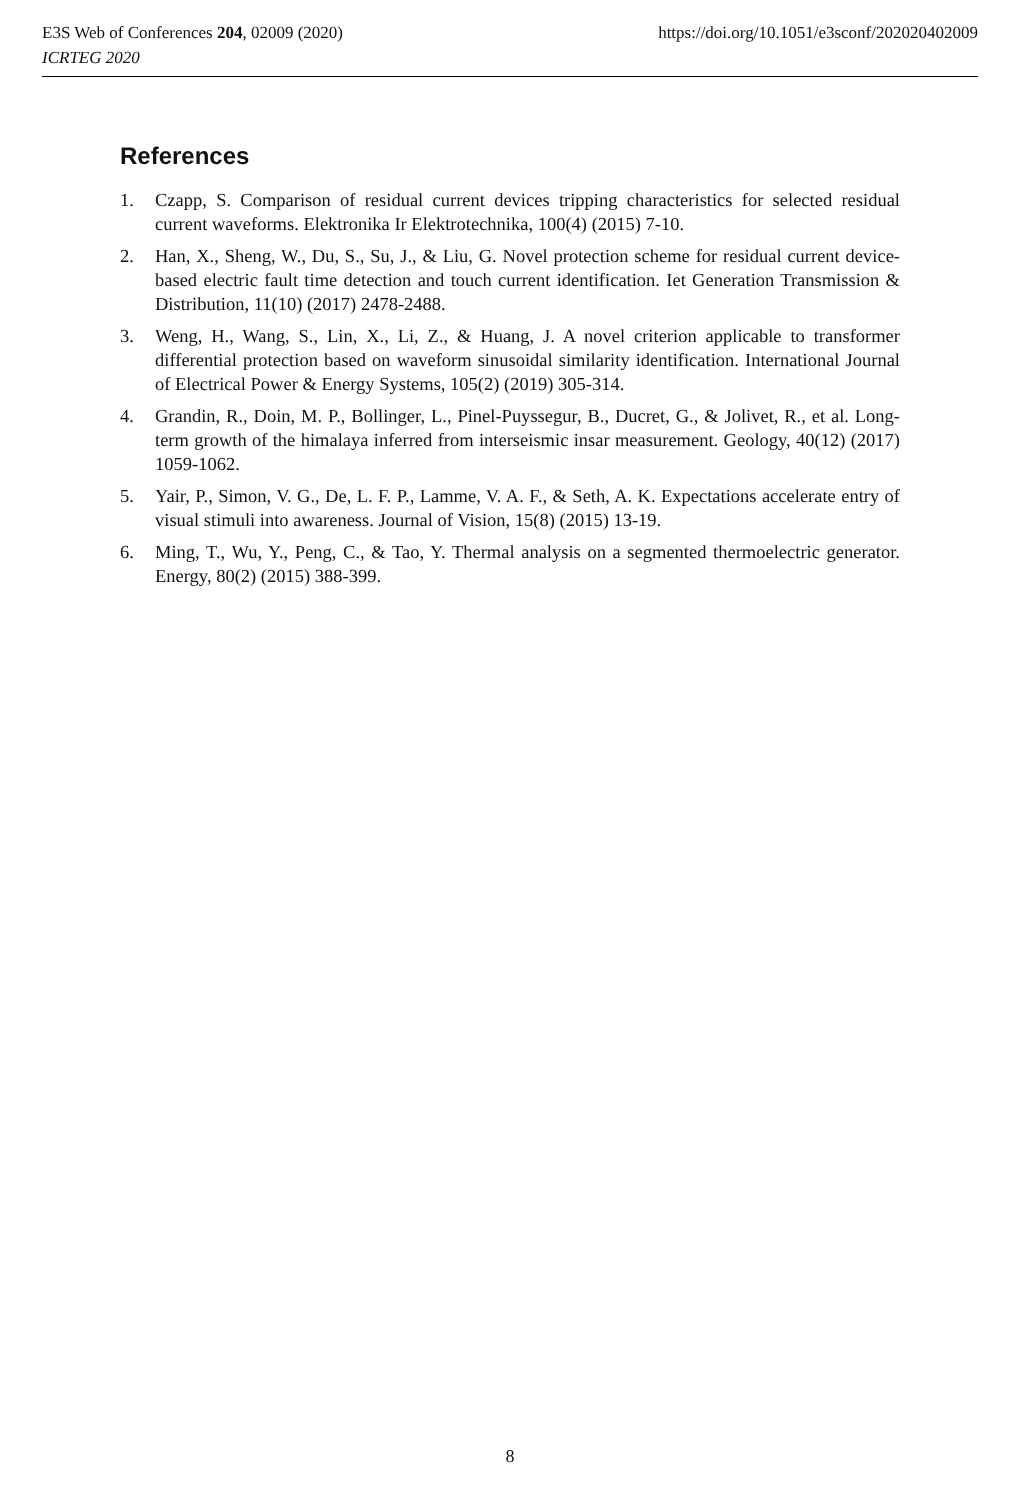https://doi.org/10.1051/e3sconf/202020402009 E3S Web of Conferences 204, 02009 (2020)
ICRTEG 2020
References
1. Czapp, S. Comparison of residual current devices tripping characteristics for selected residual current waveforms. Elektronika Ir Elektrotechnika, 100(4) (2015) 7-10.
2. Han, X., Sheng, W., Du, S., Su, J., & Liu, G. Novel protection scheme for residual current device-based electric fault time detection and touch current identification. Iet Generation Transmission & Distribution, 11(10) (2017) 2478-2488.
3. Weng, H., Wang, S., Lin, X., Li, Z., & Huang, J. A novel criterion applicable to transformer differential protection based on waveform sinusoidal similarity identification. International Journal of Electrical Power & Energy Systems, 105(2) (2019) 305-314.
4. Grandin, R., Doin, M. P., Bollinger, L., Pinel-Puyssegur, B., Ducret, G., & Jolivet, R., et al. Long-term growth of the himalaya inferred from interseismic insar measurement. Geology, 40(12) (2017) 1059-1062.
5. Yair, P., Simon, V. G., De, L. F. P., Lamme, V. A. F., & Seth, A. K. Expectations accelerate entry of visual stimuli into awareness. Journal of Vision, 15(8) (2015) 13-19.
6. Ming, T., Wu, Y., Peng, C., & Tao, Y. Thermal analysis on a segmented thermoelectric generator. Energy, 80(2) (2015) 388-399.
8